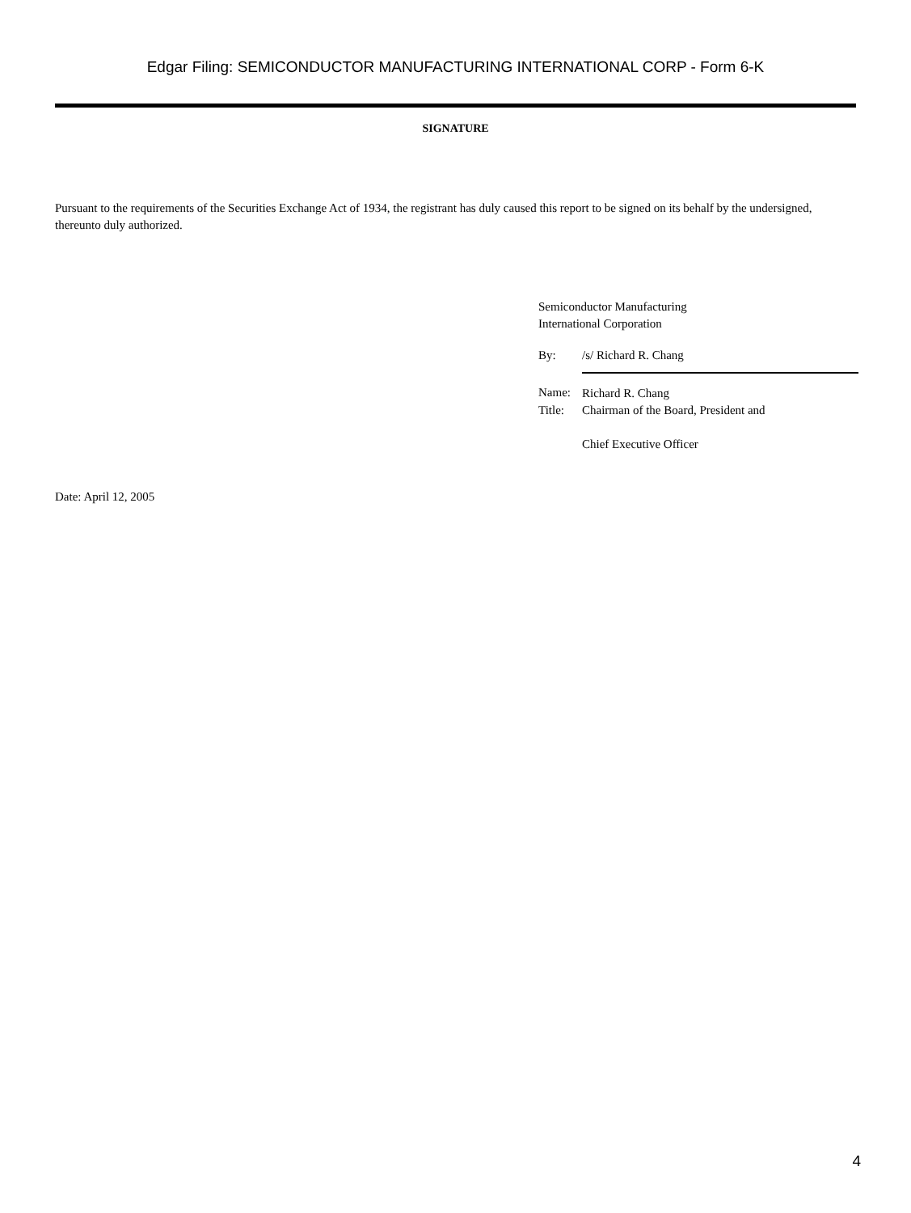Edgar Filing: SEMICONDUCTOR MANUFACTURING INTERNATIONAL CORP - Form 6-K
SIGNATURE
Pursuant to the requirements of the Securities Exchange Act of 1934, the registrant has duly caused this report to be signed on its behalf by the undersigned, thereunto duly authorized.
Semiconductor Manufacturing
International Corporation
| By: | /s/ Richard R. Chang |
| Name: | Richard R. Chang |
| Title: | Chairman of the Board, President and Chief Executive Officer |
Date: April 12, 2005
4